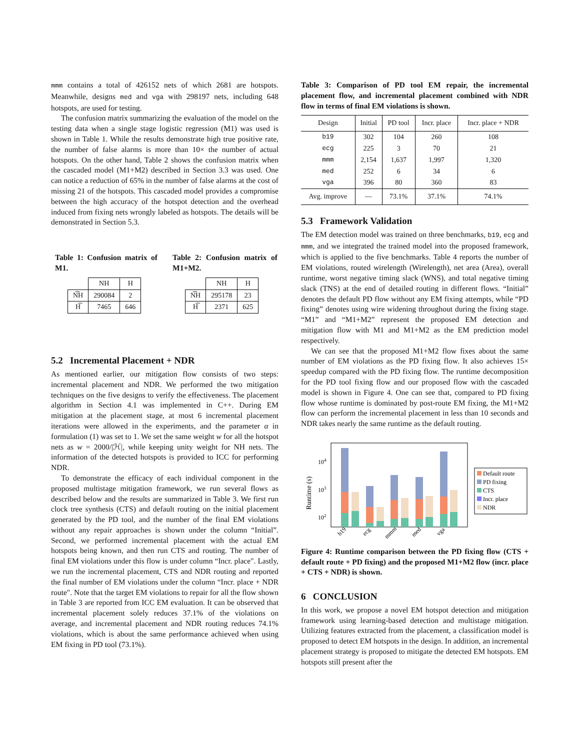mmm contains a total of 426152 nets of which 2681 are hotspots. Meanwhile, designs med and vga with 298197 nets, including 648 hotspots, are used for testing.
The confusion matrix summarizing the evaluation of the model on the testing data when a single stage logistic regression (M1) was used is shown in Table 1. While the results demonstrate high true positive rate, the number of false alarms is more than 10× the number of actual hotspots. On the other hand, Table 2 shows the confusion matrix when the cascaded model (M1+M2) described in Section 3.3 was used. One can notice a reduction of 65% in the number of false alarms at the cost of missing 21 of the hotspots. This cascaded model provides a compromise between the high accuracy of the hotspot detection and the overhead induced from fixing nets wrongly labeled as hotspots. The details will be demonstrated in Section 5.3.
Table 1: Confusion matrix of M1.
| | NH | H |
| N͡H | 290084 | 2 |
| H͡ | 7465 | 646 |
Table 2: Confusion matrix of M1+M2.
| | NH | H |
| N͡H | 295178 | 23 |
| H͡ | 2371 | 625 |
5.2 Incremental Placement + NDR
As mentioned earlier, our mitigation flow consists of two steps: incremental placement and NDR. We performed the two mitigation techniques on the five designs to verify the effectiveness. The placement algorithm in Section 4.1 was implemented in C++. During EM mitigation at the placement stage, at most 6 incremental placement iterations were allowed in the experiments, and the parameter α in formulation (1) was set to 1. We set the same weight w for all the hotspot nets as w = 2000/|ℋ|, while keeping unity weight for NH nets. The information of the detected hotspots is provided to ICC for performing NDR.
To demonstrate the efficacy of each individual component in the proposed multistage mitigation framework, we run several flows as described below and the results are summarized in Table 3. We first run clock tree synthesis (CTS) and default routing on the initial placement generated by the PD tool, and the number of the final EM violations without any repair approaches is shown under the column “Initial”. Second, we performed incremental placement with the actual EM hotspots being known, and then run CTS and routing. The number of final EM violations under this flow is under column “Incr. place". Lastly, we run the incremental placement, CTS and NDR routing and reported the final number of EM violations under the column “Incr. place + NDR route". Note that the target EM violations to repair for all the flow shown in Table 3 are reported from ICC EM evaluation. It can be observed that incremental placement solely reduces 37.1% of the violations on average, and incremental placement and NDR routing reduces 74.1% violations, which is about the same performance achieved when using EM fixing in PD tool (73.1%).
Table 3: Comparison of PD tool EM repair, the incremental placement flow, and incremental placement combined with NDR flow in terms of final EM violations is shown.
| Design | Initial | PD tool | Incr. place | Incr. place + NDR |
| --- | --- | --- | --- | --- |
| b19 | 302 | 104 | 260 | 108 |
| ecg | 225 | 3 | 70 | 21 |
| mmm | 2,154 | 1,637 | 1,997 | 1,320 |
| med | 252 | 6 | 34 | 6 |
| vga | 396 | 80 | 360 | 83 |
| Avg. improve | — | 73.1% | 37.1% | 74.1% |
5.3 Framework Validation
The EM detection model was trained on three benchmarks, b19, ecg and mmm, and we integrated the trained model into the proposed framework, which is applied to the five benchmarks. Table 4 reports the number of EM violations, routed wirelength (Wirelength), net area (Area), overall runtime, worst negative timing slack (WNS), and total negative timing slack (TNS) at the end of detailed routing in different flows. “Initial” denotes the default PD flow without any EM fixing attempts, while “PD fixing” denotes using wire widening throughout during the fixing stage. “M1” and “M1+M2” represent the proposed EM detection and mitigation flow with M1 and M1+M2 as the EM prediction model respectively.
We can see that the proposed M1+M2 flow fixes about the same number of EM violations as the PD fixing flow. It also achieves 15× speedup compared with the PD fixing flow. The runtime decomposition for the PD tool fixing flow and our proposed flow with the cascaded model is shown in Figure 4. One can see that, compared to PD fixing flow whose runtime is dominated by post-route EM fixing, the M1+M2 flow can perform the incremental placement in less than 10 seconds and NDR takes nearly the same runtime as the default routing.
Runtime (s)
104
103
102
b19
ecg
mmm
med
vga
Default route
PD fixing
CTS
Incr. place
NDR
Figure 4: Runtime comparison between the PD fixing flow (CTS + default route + PD fixing) and the proposed M1+M2 flow (incr. place + CTS + NDR) is shown.
6 CONCLUSION
In this work, we propose a novel EM hotspot detection and mitigation framework using learning-based detection and multistage mitigation. Utilizing features extracted from the placement, a classification model is proposed to detect EM hotspots in the design. In addition, an incremental placement strategy is proposed to mitigate the detected EM hotspots. EM hotspots still present after the